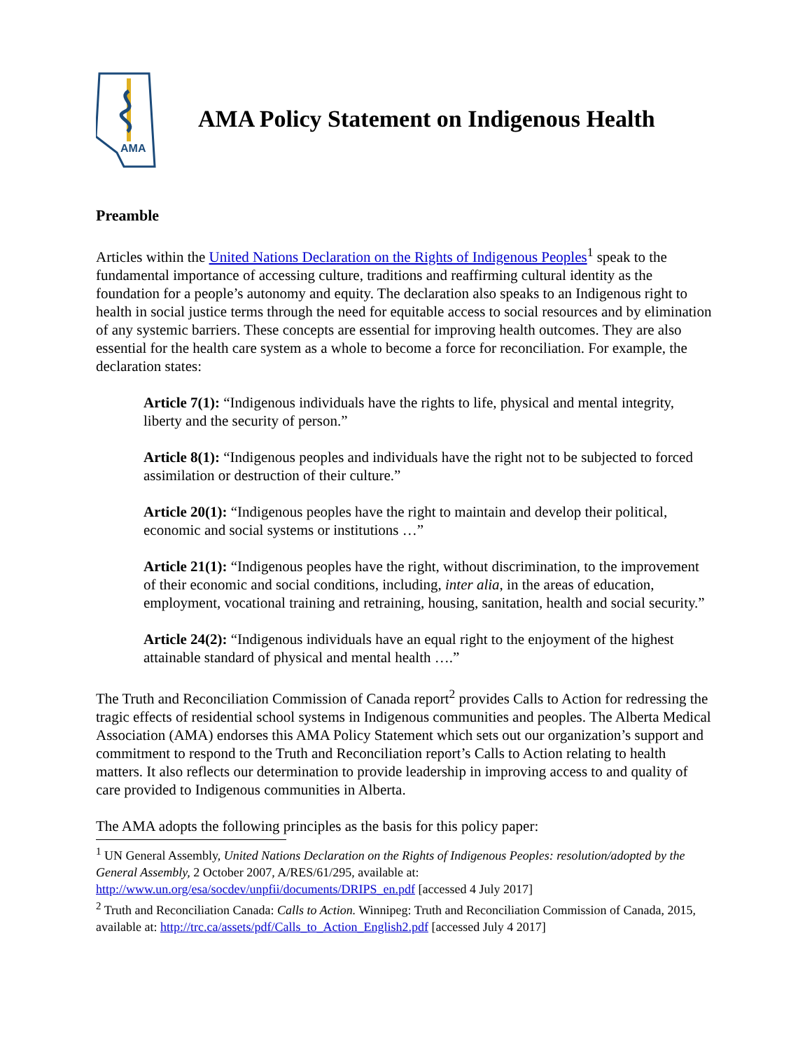AMA
AMA Policy Statement on Indigenous Health
Preamble
Articles within the United Nations Declaration on the Rights of Indigenous Peoples<sup>1</sup> speak to the fundamental importance of accessing culture, traditions and reaffirming cultural identity as the foundation for a people’s autonomy and equity. The declaration also speaks to an Indigenous right to health in social justice terms through the need for equitable access to social resources and by elimination of any systemic barriers. These concepts are essential for improving health outcomes. They are also essential for the health care system as a whole to become a force for reconciliation. For example, the declaration states:
Article 7(1): “Indigenous individuals have the rights to life, physical and mental integrity, liberty and the security of person.”
Article 8(1): “Indigenous peoples and individuals have the right not to be subjected to forced assimilation or destruction of their culture.”
Article 20(1): “Indigenous peoples have the right to maintain and develop their political, economic and social systems or institutions …”
Article 21(1): “Indigenous peoples have the right, without discrimination, to the improvement of their economic and social conditions, including, inter alia, in the areas of education, employment, vocational training and retraining, housing, sanitation, health and social security.”
Article 24(2): “Indigenous individuals have an equal right to the enjoyment of the highest attainable standard of physical and mental health ….”
The Truth and Reconciliation Commission of Canada report<sup>2</sup> provides Calls to Action for redressing the tragic effects of residential school systems in Indigenous communities and peoples. The Alberta Medical Association (AMA) endorses this AMA Policy Statement which sets out our organization’s support and commitment to respond to the Truth and Reconciliation report’s Calls to Action relating to health matters. It also reflects our determination to provide leadership in improving access to and quality of care provided to Indigenous communities in Alberta.
The AMA adopts the following principles as the basis for this policy paper:
<sup>1</sup> UN General Assembly, United Nations Declaration on the Rights of Indigenous Peoples: resolution/adopted by the General Assembly, 2 October 2007, A/RES/61/295, available at: http://www.un.org/esa/socdev/unpfii/documents/DRIPS_en.pdf [accessed 4 July 2017]
<sup>2</sup> Truth and Reconciliation Canada: Calls to Action. Winnipeg: Truth and Reconciliation Commission of Canada, 2015, available at: http://trc.ca/assets/pdf/Calls_to_Action_English2.pdf [accessed July 4 2017]